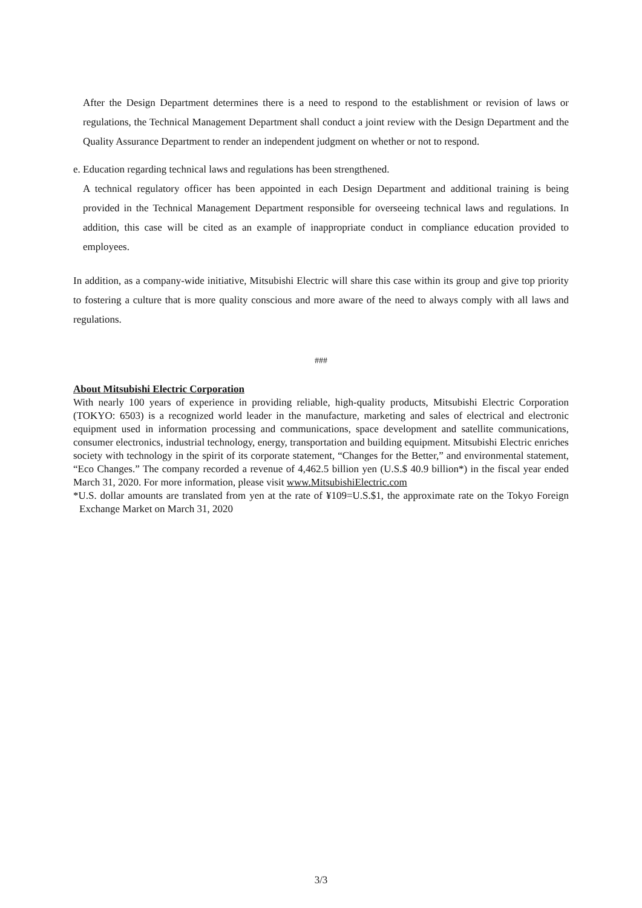After the Design Department determines there is a need to respond to the establishment or revision of laws or regulations, the Technical Management Department shall conduct a joint review with the Design Department and the Quality Assurance Department to render an independent judgment on whether or not to respond.
e. Education regarding technical laws and regulations has been strengthened.
A technical regulatory officer has been appointed in each Design Department and additional training is being provided in the Technical Management Department responsible for overseeing technical laws and regulations. In addition, this case will be cited as an example of inappropriate conduct in compliance education provided to employees.
In addition, as a company-wide initiative, Mitsubishi Electric will share this case within its group and give top priority to fostering a culture that is more quality conscious and more aware of the need to always comply with all laws and regulations.
###
About Mitsubishi Electric Corporation
With nearly 100 years of experience in providing reliable, high-quality products, Mitsubishi Electric Corporation (TOKYO: 6503) is a recognized world leader in the manufacture, marketing and sales of electrical and electronic equipment used in information processing and communications, space development and satellite communications, consumer electronics, industrial technology, energy, transportation and building equipment. Mitsubishi Electric enriches society with technology in the spirit of its corporate statement, “Changes for the Better,” and environmental statement, “Eco Changes.” The company recorded a revenue of 4,462.5 billion yen (U.S.$ 40.9 billion*) in the fiscal year ended March 31, 2020. For more information, please visit www.MitsubishiElectric.com
*U.S. dollar amounts are translated from yen at the rate of ¥109=U.S.$1, the approximate rate on the Tokyo Foreign Exchange Market on March 31, 2020
3/3